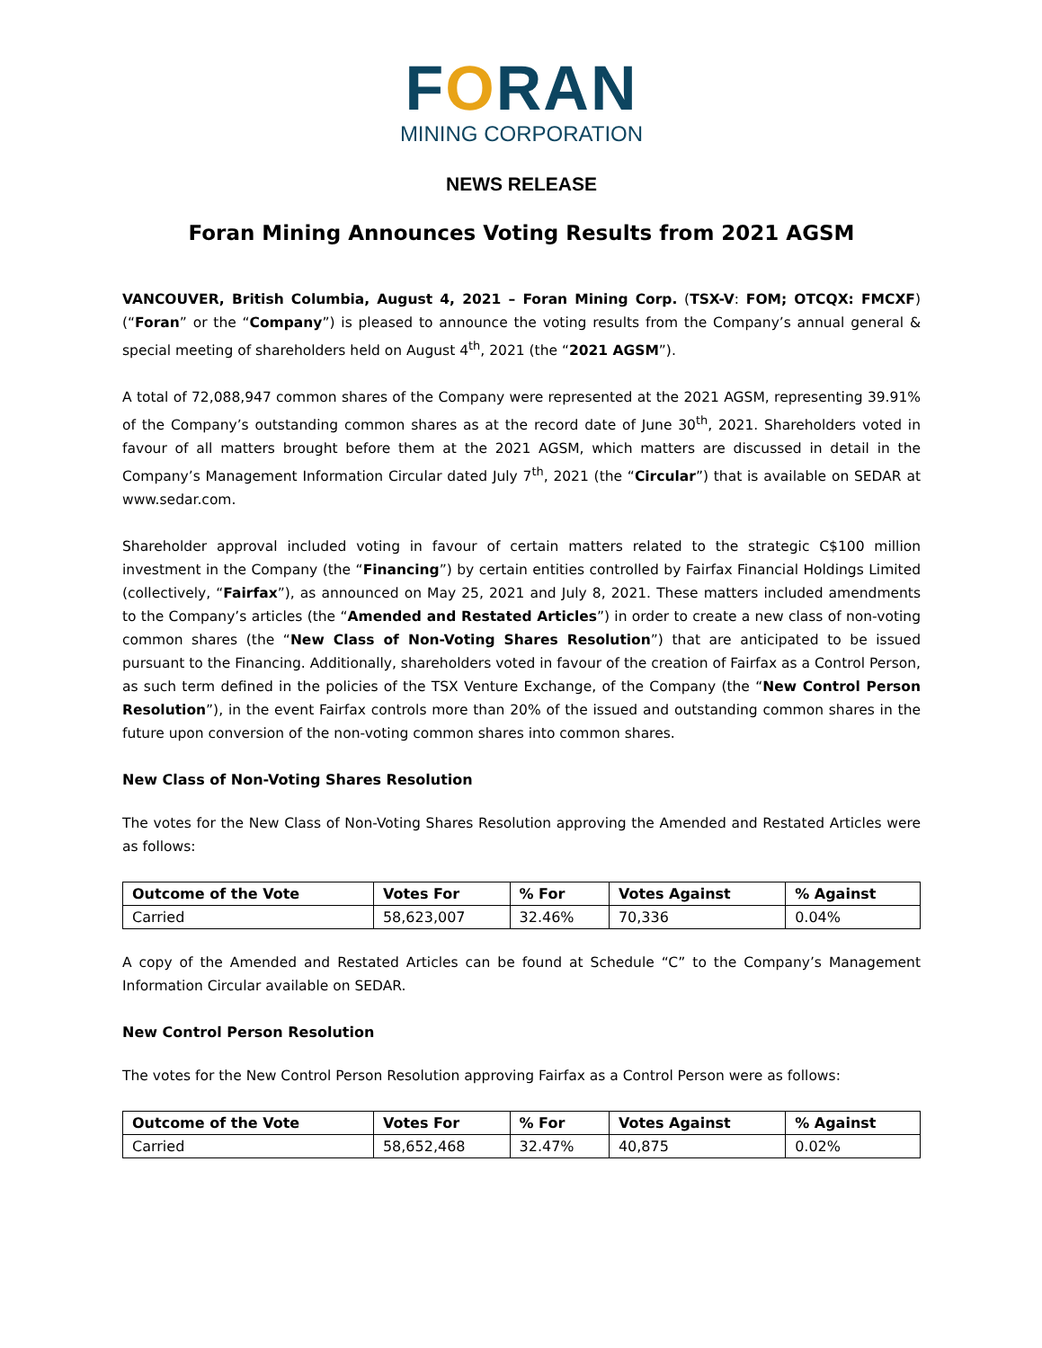FORAN
MINING CORPORATION
NEWS RELEASE
Foran Mining Announces Voting Results from 2021 AGSM
VANCOUVER, British Columbia, August 4, 2021 – Foran Mining Corp. (TSX-V: FOM; OTCQX: FMCXF) (“Foran” or the “Company”) is pleased to announce the voting results from the Company’s annual general & special meeting of shareholders held on August 4<sup>th</sup>, 2021 (the “2021 AGSM”).
A total of 72,088,947 common shares of the Company were represented at the 2021 AGSM, representing 39.91% of the Company’s outstanding common shares as at the record date of June 30<sup>th</sup>, 2021. Shareholders voted in favour of all matters brought before them at the 2021 AGSM, which matters are discussed in detail in the Company’s Management Information Circular dated July 7<sup>th</sup>, 2021 (the “Circular”) that is available on SEDAR at www.sedar.com.
Shareholder approval included voting in favour of certain matters related to the strategic C$100 million investment in the Company (the “Financing”) by certain entities controlled by Fairfax Financial Holdings Limited (collectively, “Fairfax”), as announced on May 25, 2021 and July 8, 2021. These matters included amendments to the Company’s articles (the “Amended and Restated Articles”) in order to create a new class of non-voting common shares (the “New Class of Non-Voting Shares Resolution”) that are anticipated to be issued pursuant to the Financing. Additionally, shareholders voted in favour of the creation of Fairfax as a Control Person, as such term defined in the policies of the TSX Venture Exchange, of the Company (the “New Control Person Resolution”), in the event Fairfax controls more than 20% of the issued and outstanding common shares in the future upon conversion of the non-voting common shares into common shares.
New Class of Non-Voting Shares Resolution
The votes for the New Class of Non-Voting Shares Resolution approving the Amended and Restated Articles were as follows:
| Outcome of the Vote | Votes For | % For | Votes Against | % Against |
| --- | --- | --- | --- | --- |
| Carried | 58,623,007 | 32.46% | 70,336 | 0.04% |
A copy of the Amended and Restated Articles can be found at Schedule “C” to the Company’s Management Information Circular available on SEDAR.
New Control Person Resolution
The votes for the New Control Person Resolution approving Fairfax as a Control Person were as follows:
| Outcome of the Vote | Votes For | % For | Votes Against | % Against |
| --- | --- | --- | --- | --- |
| Carried | 58,652,468 | 32.47% | 40,875 | 0.02% |